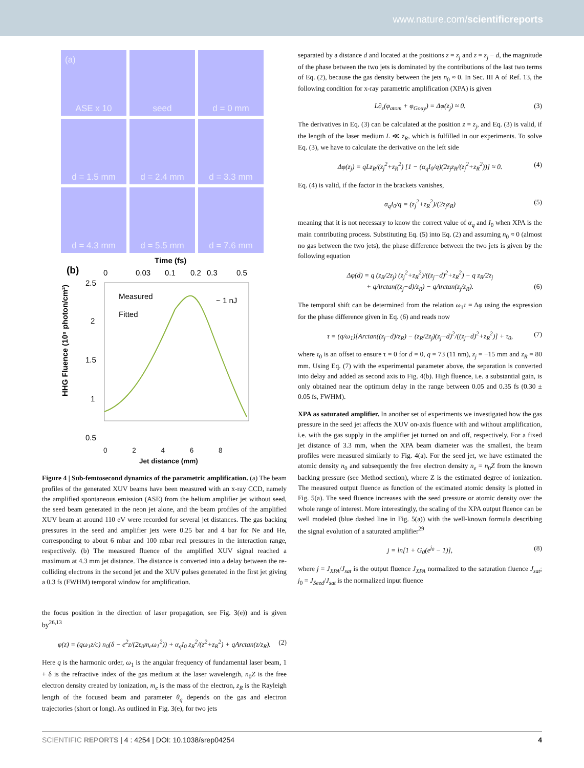www.nature.com/scientificreports
(a) ASE x 10
seed
d = 0 mm
d = 1.5 mm
d = 2.4 mm
d = 3.3 mm
d = 4.3 mm
d = 5.5 mm
d = 7.6 mm
(b)
Time (fs)
0
0.03
0.1
0.2
0.3
0.5
2.5
2
1.5
1
0.5
Measured
Fitted
~ 1 nJ
HHG Fluence (10⁹ photon/cm²)
0 2 4 6 8
Jet distance (mm)
Figure 4 | Sub-femtosecond dynamics of the parametric amplification. (a) The beam profiles of the generated XUV beams have been measured with an x-ray CCD, namely the amplified spontaneous emission (ASE) from the helium amplifier jet without seed, the seed beam generated in the neon jet alone, and the beam profiles of the amplified XUV beam at around 110 eV were recorded for several jet distances. The gas backing pressures in the seed and amplifier jets were 0.25 bar and 4 bar for Ne and He, corresponding to about 6 mbar and 100 mbar real pressures in the interaction range, respectively. (b) The measured fluence of the amplified XUV signal reached a maximum at 4.3 mm jet distance. The distance is converted into a delay between the re-colliding electrons in the second jet and the XUV pulses generated in the first jet giving a 0.3 fs (FWHM) temporal window for amplification.
the focus position in the direction of laser propagation, see Fig. 3(e)) and is given by<sup>26,13</sup>
φ(z) = (qω<sub>1</sub>z/c) n<sub>0</sub>(δ − e<sup>2</sup>z/(2ε<sub>0</sub>m<sub>e</sub>ω<sub>1</sub><sup>2</sup>)) + α<sub>q</sub>I<sub>0</sub> z<sub>R</sub><sup>2</sup>/(z<sup>2</sup>+z<sub>R</sub><sup>2</sup>) + qArctan(z/z<sub>R</sub>). (2)
Here q is the harmonic order, ω<sub>1</sub> is the angular frequency of fundamental laser beam, 1 + δ is the refractive index of the gas medium at the laser wavelength, n<sub>0</sub>Z is the free electron density created by ionization, m<sub>e</sub> is the mass of the electron, z<sub>R</sub> is the Rayleigh length of the focused beam and parameter θ<sub>q</sub> depends on the gas and electron trajectories (short or long). As outlined in Fig. 3(e), for two jets
separated by a distance d and located at the positions z = z<sub>j</sub> and z = z<sub>j</sub> − d, the magnitude of the phase between the two jets is dominated by the contributions of the last two terms of Eq. (2), because the gas density between the jets n<sub>0</sub> ≈ 0. In Sec. III A of Ref. 13, the following condition for x-ray parametric amplification (XPA) is given
L∂<sub>z</sub>(φ<sub>atom</sub> + φ<sub>Gouy</sub>) = Δφ(z<sub>j</sub>) ≈ 0. (3)
The derivatives in Eq. (3) can be calculated at the position z = z<sub>j</sub>, and Eq. (3) is valid, if the length of the laser medium L ≪ z<sub>R</sub>, which is fulfilled in our experiments. To solve Eq. (3), we have to calculate the derivative on the left side
Δφ(z<sub>j</sub>) = qLz<sub>R</sub>/(z<sub>j</sub><sup>2</sup>+z<sub>R</sub><sup>2</sup>) [1 − (α<sub>q</sub>I<sub>0</sub>/q)(2z<sub>j</sub>z<sub>R</sub>/(z<sub>j</sub><sup>2</sup>+z<sub>R</sub><sup>2</sup>))] ≈ 0. (4)
Eq. (4) is valid, if the factor in the brackets vanishes,
α<sub>q</sub>I<sub>0</sub>/q = (z<sub>j</sub><sup>2</sup>+z<sub>R</sub><sup>2</sup>)/(2z<sub>j</sub>z<sub>R</sub>) (5)
meaning that it is not necessary to know the correct value of α<sub>q</sub> and I<sub>0</sub> when XPA is the main contributing process. Substituting Eq. (5) into Eq. (2) and assuming n<sub>0</sub> ≈ 0 (almost no gas between the two jets), the phase difference between the two jets is given by the following equation
Δφ(d) = q (z<sub>R</sub>/2z<sub>j</sub>) (z<sub>j</sub><sup>2</sup>+z<sub>R</sub><sup>2</sup>)/((z<sub>j</sub>−d)<sup>2</sup>+z<sub>R</sub><sup>2</sup>) − q z<sub>R</sub>/2z<sub>j</sub>
+ qArctan((z<sub>j</sub>−d)/z<sub>R</sub>) − qArctan(z<sub>j</sub>/z<sub>R</sub>). (6)
The temporal shift can be determined from the relation ω<sub>1</sub>τ = Δφ using the expression for the phase difference given in Eq. (6) and reads now
τ = (q/ω<sub>1</sub>)[Arctan((z<sub>j</sub>−d)/z<sub>R</sub>) − (z<sub>R</sub>/2z<sub>j</sub>)(z<sub>j</sub>−d)<sup>2</sup>/((z<sub>j</sub>−d)<sup>2</sup>+z<sub>R</sub><sup>2</sup>)] + τ<sub>0</sub>, (7)
where τ<sub>0</sub> is an offset to ensure τ = 0 for d = 0, q = 73 (11 nm), z<sub>j</sub> = −15 mm and z<sub>R</sub> = 80 mm. Using Eq. (7) with the experimental parameter above, the separation is converted into delay and added as second axis to Fig. 4(b). High fluence, i.e. a substantial gain, is only obtained near the optimum delay in the range between 0.05 and 0.35 fs (0.30 ± 0.05 fs, FWHM).
XPA as saturated amplifier. In another set of experiments we investigated how the gas pressure in the seed jet affects the XUV on-axis fluence with and without amplification, i.e. with the gas supply in the amplifier jet turned on and off, respectively. For a fixed jet distance of 3.3 mm, when the XPA beam diameter was the smallest, the beam profiles were measured similarly to Fig. 4(a). For the seed jet, we have estimated the atomic density n<sub>0</sub> and subsequently the free electron density n<sub>e</sub> = n<sub>0</sub>Z from the known backing pressure (see Method section), where Z is the estimated degree of ionization. The measured output fluence as function of the estimated atomic density is plotted in Fig. 5(a). The seed fluence increases with the seed pressure or atomic density over the whole range of interest. More interestingly, the scaling of the XPA output fluence can be well modeled (blue dashed line in Fig. 5(a)) with the well-known formula describing the signal evolution of a saturated amplifier<sup>29</sup>
j = ln[1 + G<sub>0</sub>(e<sup>j<sub>0</sub></sup> − 1)], (8)
where j = J<sub>XPA</sub>/J<sub>sat</sub> is the output fluence J<sub>XPA</sub> normalized to the saturation fluence J<sub>sat</sub>; j<sub>0</sub> = J<sub>Seed</sub>/J<sub>sat</sub> is the normalized input fluence
SCIENTIFIC REPORTS | 4 : 4254 | DOI: 10.1038/srep04254 4